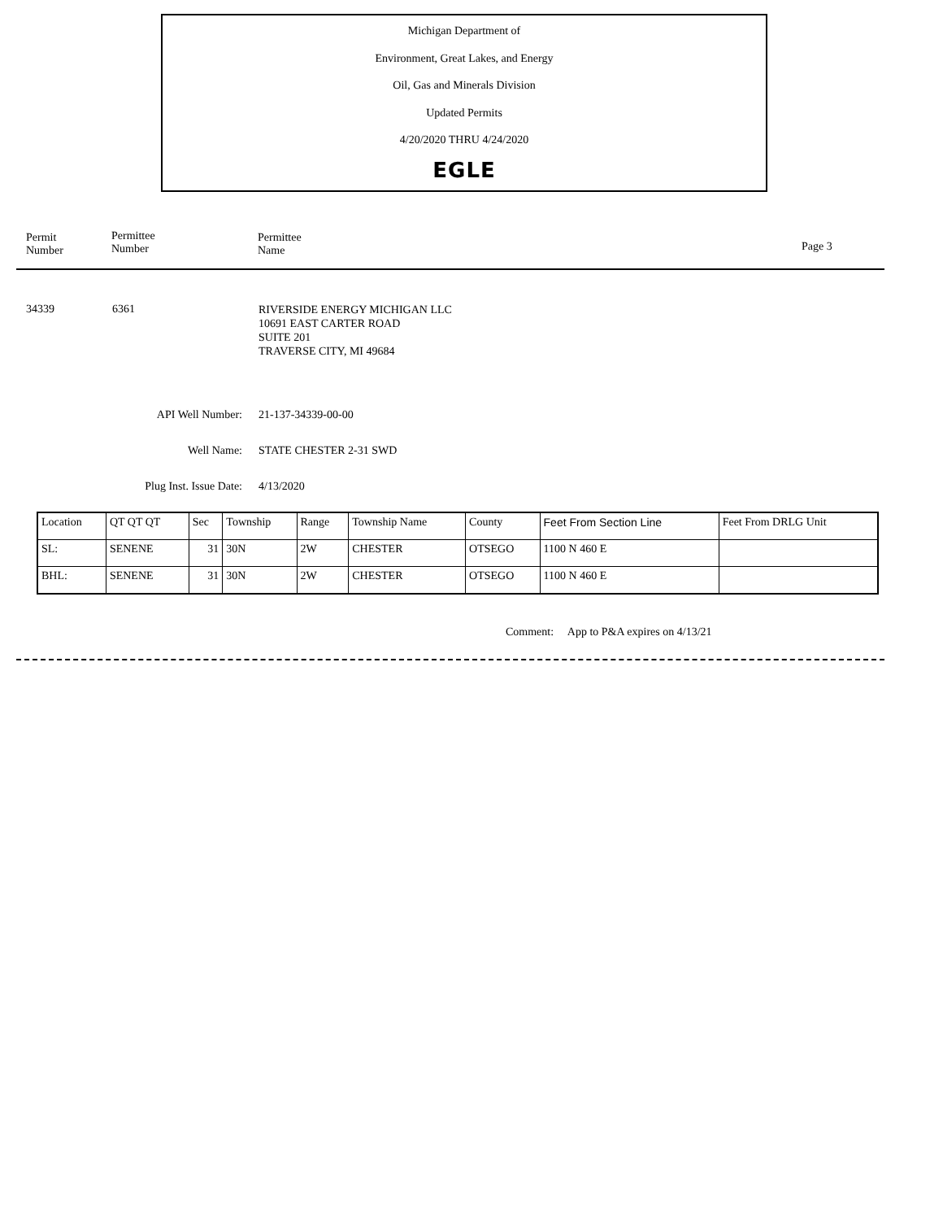Michigan Department of
Environment, Great Lakes, and Energy
Oil, Gas and Minerals Division
Updated Permits
4/20/2020 THRU 4/24/2020
EGLE
Permit
Number
Permittee
Number
Permittee
Name
Page 3
34339 6361
RIVERSIDE ENERGY MICHIGAN LLC
10691 EAST CARTER ROAD
SUITE 201
TRAVERSE CITY, MI 49684
API Well Number:
Well Name:
Plug Inst. Issue Date:
21-137-34339-00-00
STATE CHESTER 2-31 SWD
4/13/2020
| Location | QT QT QT | Sec | Township | Range | Township Name | County | Feet From Section Line | Feet From DRLG Unit |
| SL: | SENENE | 31 | 30N | 2W | CHESTER | OTSEGO | 1100 N 460 E | |
| BHL: | SENENE | 31 | 30N | 2W | CHESTER | OTSEGO | 1100 N 460 E | |
Comment: App to P&A expires on 4/13/21